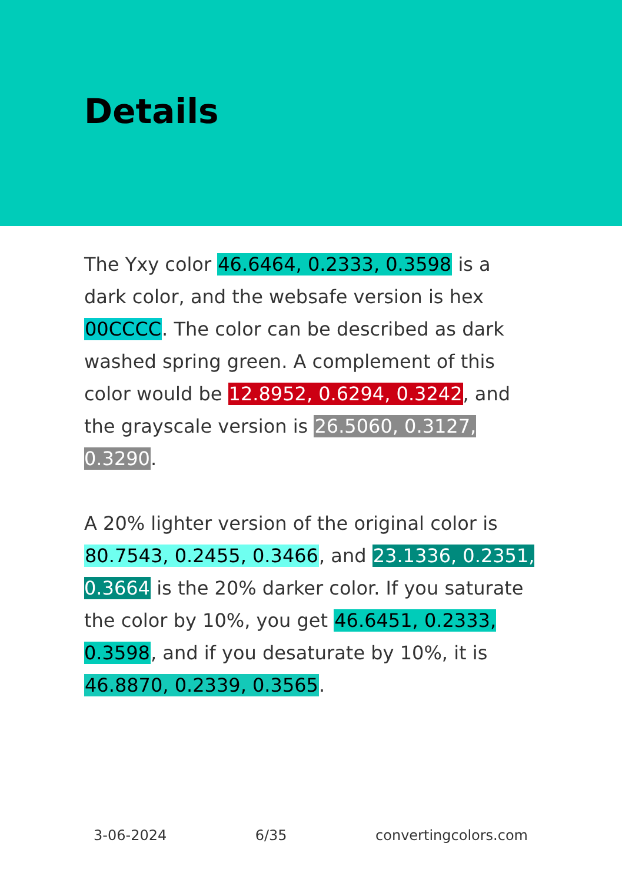Details
The Yxy color 46.6464, 0.2333, 0.3598 is a dark color, and the websafe version is hex 00CCCC. The color can be described as dark washed spring green. A complement of this color would be 12.8952, 0.6294, 0.3242, and the grayscale version is 26.5060, 0.3127, 0.3290.
A 20% lighter version of the original color is 80.7543, 0.2455, 0.3466, and 23.1336, 0.2351, 0.3664 is the 20% darker color. If you saturate the color by 10%, you get 46.6451, 0.2333, 0.3598, and if you desaturate by 10%, it is 46.8870, 0.2339, 0.3565.
3-06-2024 6/35 convertingcolors.com